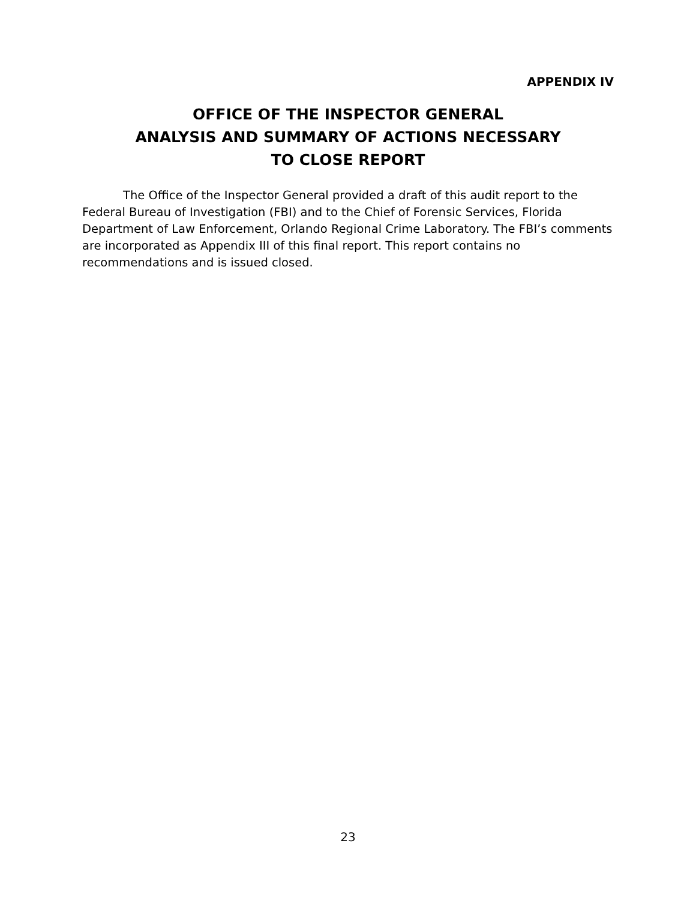APPENDIX IV
OFFICE OF THE INSPECTOR GENERAL
ANALYSIS AND SUMMARY OF ACTIONS NECESSARY
TO CLOSE REPORT
The Office of the Inspector General provided a draft of this audit report to the Federal Bureau of Investigation (FBI) and to the Chief of Forensic Services, Florida Department of Law Enforcement, Orlando Regional Crime Laboratory. The FBI’s comments are incorporated as Appendix III of this final report. This report contains no recommendations and is issued closed.
23